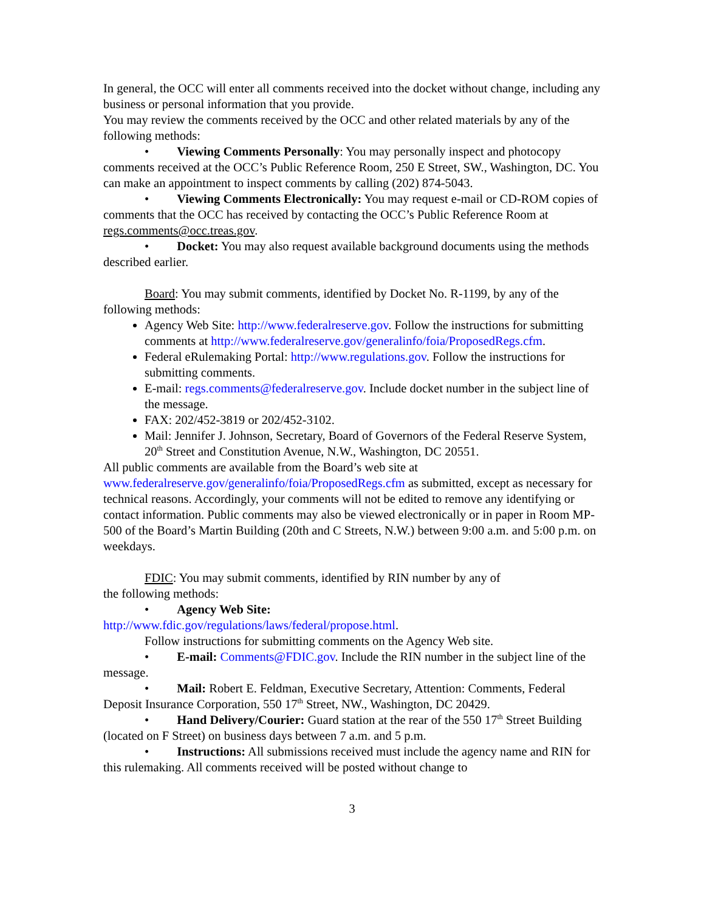In general, the OCC will enter all comments received into the docket without change, including any business or personal information that you provide.
You may review the comments received by the OCC and other related materials by any of the following methods:
• Viewing Comments Personally: You may personally inspect and photocopy comments received at the OCC’s Public Reference Room, 250 E Street, SW., Washington, DC. You can make an appointment to inspect comments by calling (202) 874-5043.
• Viewing Comments Electronically: You may request e-mail or CD-ROM copies of comments that the OCC has received by contacting the OCC’s Public Reference Room at regs.comments@occ.treas.gov.
• Docket: You may also request available background documents using the methods described earlier.
Board: You may submit comments, identified by Docket No. R-1199, by any of the following methods:
Agency Web Site: http://www.federalreserve.gov. Follow the instructions for submitting comments at http://www.federalreserve.gov/generalinfo/foia/ProposedRegs.cfm.
Federal eRulemaking Portal: http://www.regulations.gov. Follow the instructions for submitting comments.
E-mail: regs.comments@federalreserve.gov. Include docket number in the subject line of the message.
FAX: 202/452-3819 or 202/452-3102.
Mail: Jennifer J. Johnson, Secretary, Board of Governors of the Federal Reserve System, 20<sup>th</sup> Street and Constitution Avenue, N.W., Washington, DC 20551.
All public comments are available from the Board’s web site at www.federalreserve.gov/generalinfo/foia/ProposedRegs.cfm as submitted, except as necessary for technical reasons. Accordingly, your comments will not be edited to remove any identifying or contact information. Public comments may also be viewed electronically or in paper in Room MP-500 of the Board’s Martin Building (20th and C Streets, N.W.) between 9:00 a.m. and 5:00 p.m. on weekdays.
FDIC: You may submit comments, identified by RIN number by any of
the following methods:
• Agency Web Site:
http://www.fdic.gov/regulations/laws/federal/propose.html.
Follow instructions for submitting comments on the Agency Web site.
• E-mail: Comments@FDIC.gov. Include the RIN number in the subject line of the message.
• Mail: Robert E. Feldman, Executive Secretary, Attention: Comments, Federal Deposit Insurance Corporation, 550 17<sup>th</sup> Street, NW., Washington, DC 20429.
• Hand Delivery/Courier: Guard station at the rear of the 550 17<sup>th</sup> Street Building (located on F Street) on business days between 7 a.m. and 5 p.m.
• Instructions: All submissions received must include the agency name and RIN for this rulemaking. All comments received will be posted without change to
3